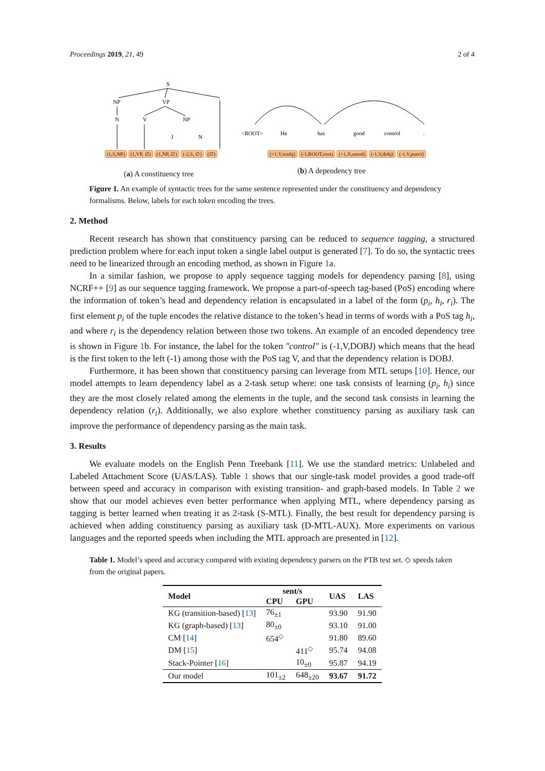Proceedings 2019, 21, 49 2 of 4
S
NP
VP
N
V
NP
J
N
<ROOT>
He
has
good
control
.
(1,S,NP) (1,VP, ∅) (1,NP, ∅) (-2,S, ∅) (∅)
(+1,V,nsubj) (-1,ROOT,root) (+1,N,amod) (-1,V,dobj) (-1,V,punct)
(a) A constituency tree (b) A dependency tree
Figure 1. An example of syntactic trees for the same sentence represented under the constituency and dependency formalisms. Below, labels for each token encoding the trees.
2. Method
Recent research has shown that constituency parsing can be reduced to sequence tagging, a structured prediction problem where for each input token a single label output is generated [7]. To do so, the syntactic trees need to be linearized through an encoding method, as shown in Figure 1a.
In a similar fashion, we propose to apply sequence tagging models for dependency parsing [8], using NCRF++ [9] as our sequence tagging framework. We propose a part-of-speech tag-based (PoS) encoding where the information of token’s head and dependency relation is encapsulated in a label of the form (p<sub>i</sub>, h<sub>i</sub>, r<sub>i</sub>). The first element p<sub>i</sub> of the tuple encodes the relative distance to the token’s head in terms of words with a PoS tag h<sub>i</sub>, and where r<sub>i</sub> is the dependency relation between those two tokens. An example of an encoded dependency tree is shown in Figure 1b. For instance, the label for the token "control" is (-1,V,DOBJ) which means that the head is the first token to the left (-1) among those with the PoS tag V, and that the dependency relation is DOBJ.
Furthermore, it has been shown that constituency parsing can leverage from MTL setups [10]. Hence, our model attempts to learn dependency label as a 2-task setup where: one task consists of learning (p<sub>i</sub>, h<sub>i</sub>) since they are the most closely related among the elements in the tuple, and the second task consists in learning the dependency relation (r<sub>i</sub>). Additionally, we also explore whether constituency parsing as auxiliary task can improve the performance of dependency parsing as the main task.
3. Results
We evaluate models on the English Penn Treebank [11]. We use the standard metrics: Unlabeled and Labeled Attachment Score (UAS/LAS). Table 1 shows that our single-task model provides a good trade-off between speed and accuracy in comparison with existing transition- and graph-based models. In Table 2 we show that our model achieves even better performance when applying MTL, where dependency parsing as tagging is better learned when treating it as 2-task (S-MTL). Finally, the best result for dependency parsing is achieved when adding constituency parsing as auxiliary task (D-MTL-AUX). More experiments on various languages and the reported speeds when including the MTL approach are presented in [12].
Table 1. Model’s speed and accuracy compared with existing dependency parsers on the PTB test set. ◇ speeds taken from the original papers.
| Model | sent/s | | UAS | LAS |
| --- | --- | --- | --- | --- |
| | CPU | GPU | | |
| KG (transition-based) [ 13 ] | 76<sub>±1</sub> | | 93.90 | 91.90 |
| KG (graph-based) [ 13 ] | 80<sub>±0</sub> | | 93.10 | 91.00 |
| CM [ 14 ] | 654<sup>◇</sup> | | 91.80 | 89.60 |
| DM [ 15 ] | | 411<sup>◇</sup> | 95.74 | 94.08 |
| Stack-Pointer [ 16 ] | | 10<sub>±0</sub> | 95.87 | 94.19 |
| Our model | 101<sub>±2</sub> | 648<sub>±20</sub> | 93.67 | 91.72 |